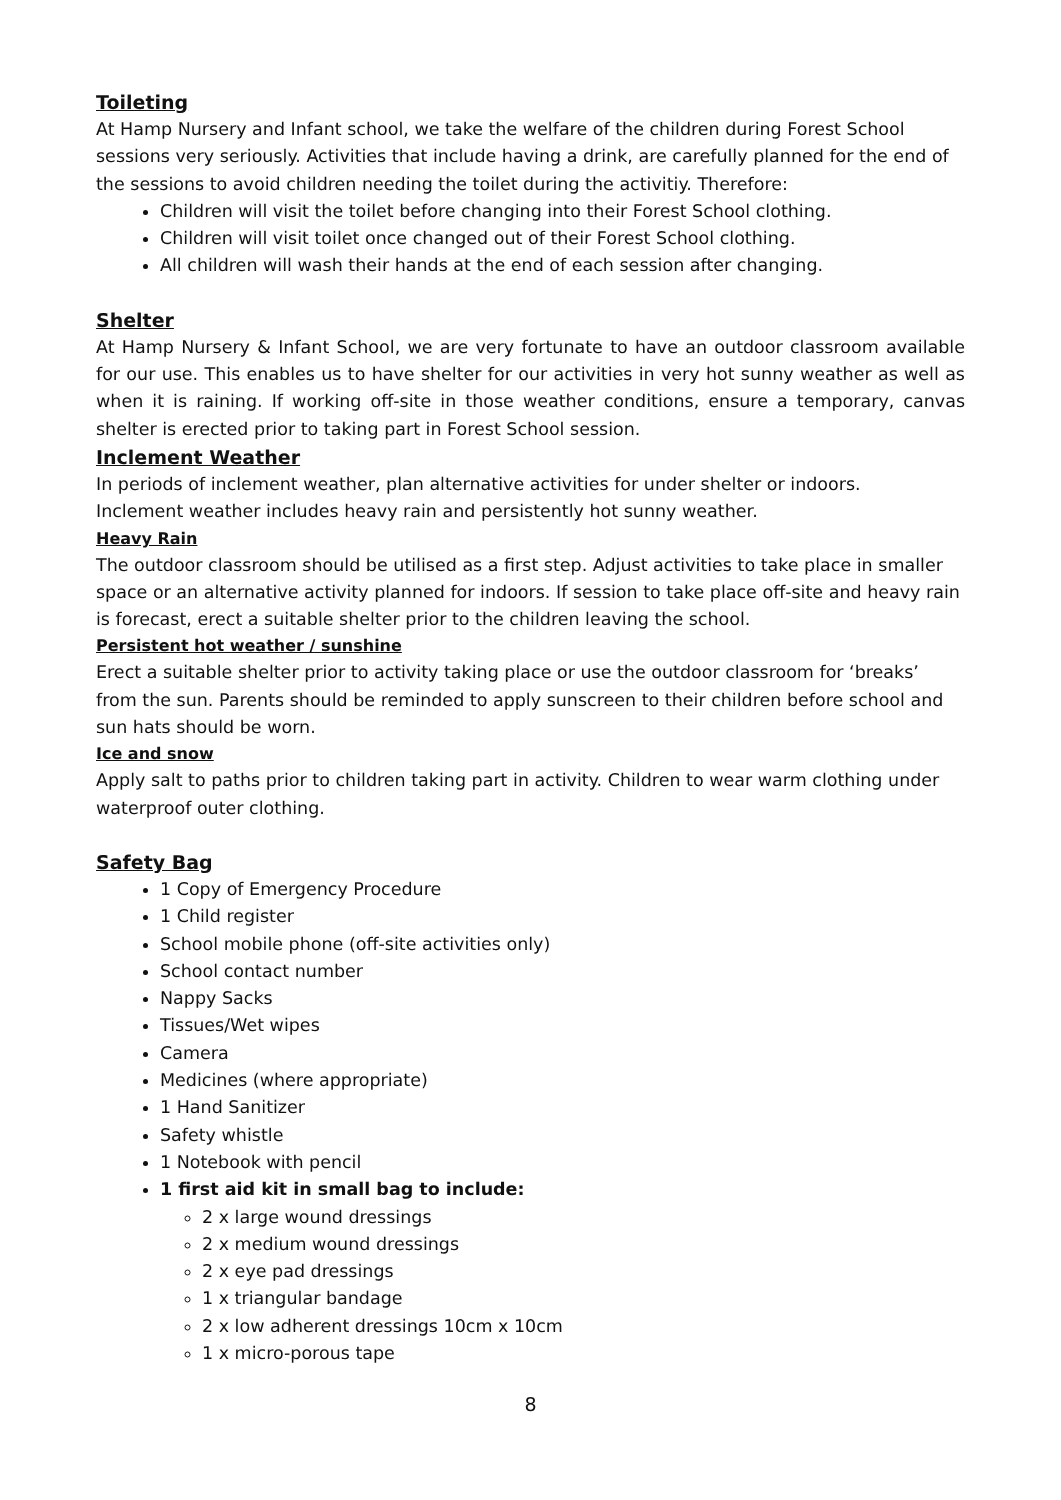Toileting
At Hamp Nursery and Infant school, we take the welfare of the children during Forest School sessions very seriously. Activities that include having a drink, are carefully planned for the end of the sessions to avoid children needing the toilet during the activitiy. Therefore:
Children will visit the toilet before changing into their Forest School clothing.
Children will visit toilet once changed out of their Forest School clothing.
All children will wash their hands at the end of each session after changing.
Shelter
At Hamp Nursery & Infant School, we are very fortunate to have an outdoor classroom available for our use. This enables us to have shelter for our activities in very hot sunny weather as well as when it is raining. If working off-site in those weather conditions, ensure a temporary, canvas shelter is erected prior to taking part in Forest School session.
Inclement Weather
In periods of inclement weather, plan alternative activities for under shelter or indoors.
Inclement weather includes heavy rain and persistently hot sunny weather.
Heavy Rain
The outdoor classroom should be utilised as a first step. Adjust activities to take place in smaller space or an alternative activity planned for indoors. If session to take place off-site and heavy rain is forecast, erect a suitable shelter prior to the children leaving the school.
Persistent hot weather / sunshine
Erect a suitable shelter prior to activity taking place or use the outdoor classroom for ‘breaks’ from the sun. Parents should be reminded to apply sunscreen to their children before school and sun hats should be worn.
Ice and snow
Apply salt to paths prior to children taking part in activity. Children to wear warm clothing under waterproof outer clothing.
Safety Bag
1 Copy of Emergency Procedure
1 Child register
School mobile phone (off-site activities only)
School contact number
Nappy Sacks
Tissues/Wet wipes
Camera
Medicines (where appropriate)
1 Hand Sanitizer
Safety whistle
1 Notebook with pencil
1 first aid kit in small bag to include:
2 x large wound dressings
2 x medium wound dressings
2 x eye pad dressings
1 x triangular bandage
2 x low adherent dressings 10cm x 10cm
1 x micro-porous tape
8